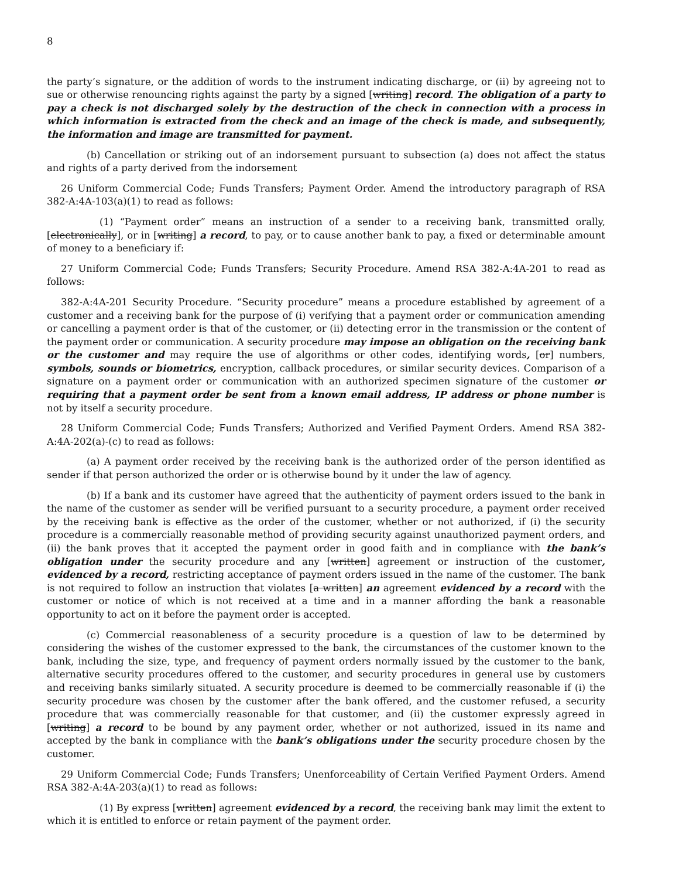8
the party’s signature, or the addition of words to the instrument indicating discharge, or (ii) by agreeing not to sue or otherwise renouncing rights against the party by a signed [writing] record. The obligation of a party to pay a check is not discharged solely by the destruction of the check in connection with a process in which information is extracted from the check and an image of the check is made, and subsequently, the information and image are transmitted for payment.
(b) Cancellation or striking out of an indorsement pursuant to subsection (a) does not affect the status and rights of a party derived from the indorsement
26 Uniform Commercial Code; Funds Transfers; Payment Order. Amend the introductory paragraph of RSA 382-A:4A-103(a)(1) to read as follows:
(1) “Payment order” means an instruction of a sender to a receiving bank, transmitted orally, [electronically], or in [writing] a record, to pay, or to cause another bank to pay, a fixed or determinable amount of money to a beneficiary if:
27 Uniform Commercial Code; Funds Transfers; Security Procedure. Amend RSA 382-A:4A-201 to read as follows:
382-A:4A-201 Security Procedure. “Security procedure” means a procedure established by agreement of a customer and a receiving bank for the purpose of (i) verifying that a payment order or communication amending or cancelling a payment order is that of the customer, or (ii) detecting error in the transmission or the content of the payment order or communication. A security procedure may impose an obligation on the receiving bank or the customer and may require the use of algorithms or other codes, identifying words, [or] numbers, symbols, sounds or biometrics, encryption, callback procedures, or similar security devices. Comparison of a signature on a payment order or communication with an authorized specimen signature of the customer or requiring that a payment order be sent from a known email address, IP address or phone number is not by itself a security procedure.
28 Uniform Commercial Code; Funds Transfers; Authorized and Verified Payment Orders. Amend RSA 382-A:4A-202(a)-(c) to read as follows:
(a) A payment order received by the receiving bank is the authorized order of the person identified as sender if that person authorized the order or is otherwise bound by it under the law of agency.
(b) If a bank and its customer have agreed that the authenticity of payment orders issued to the bank in the name of the customer as sender will be verified pursuant to a security procedure, a payment order received by the receiving bank is effective as the order of the customer, whether or not authorized, if (i) the security procedure is a commercially reasonable method of providing security against unauthorized payment orders, and (ii) the bank proves that it accepted the payment order in good faith and in compliance with the bank’s obligation under the security procedure and any [written] agreement or instruction of the customer, evidenced by a record, restricting acceptance of payment orders issued in the name of the customer. The bank is not required to follow an instruction that violates [a written] an agreement evidenced by a record with the customer or notice of which is not received at a time and in a manner affording the bank a reasonable opportunity to act on it before the payment order is accepted.
(c) Commercial reasonableness of a security procedure is a question of law to be determined by considering the wishes of the customer expressed to the bank, the circumstances of the customer known to the bank, including the size, type, and frequency of payment orders normally issued by the customer to the bank, alternative security procedures offered to the customer, and security procedures in general use by customers and receiving banks similarly situated. A security procedure is deemed to be commercially reasonable if (i) the security procedure was chosen by the customer after the bank offered, and the customer refused, a security procedure that was commercially reasonable for that customer, and (ii) the customer expressly agreed in [writing] a record to be bound by any payment order, whether or not authorized, issued in its name and accepted by the bank in compliance with the bank’s obligations under the security procedure chosen by the customer.
29 Uniform Commercial Code; Funds Transfers; Unenforceability of Certain Verified Payment Orders. Amend RSA 382-A:4A-203(a)(1) to read as follows:
(1) By express [written] agreement evidenced by a record, the receiving bank may limit the extent to which it is entitled to enforce or retain payment of the payment order.